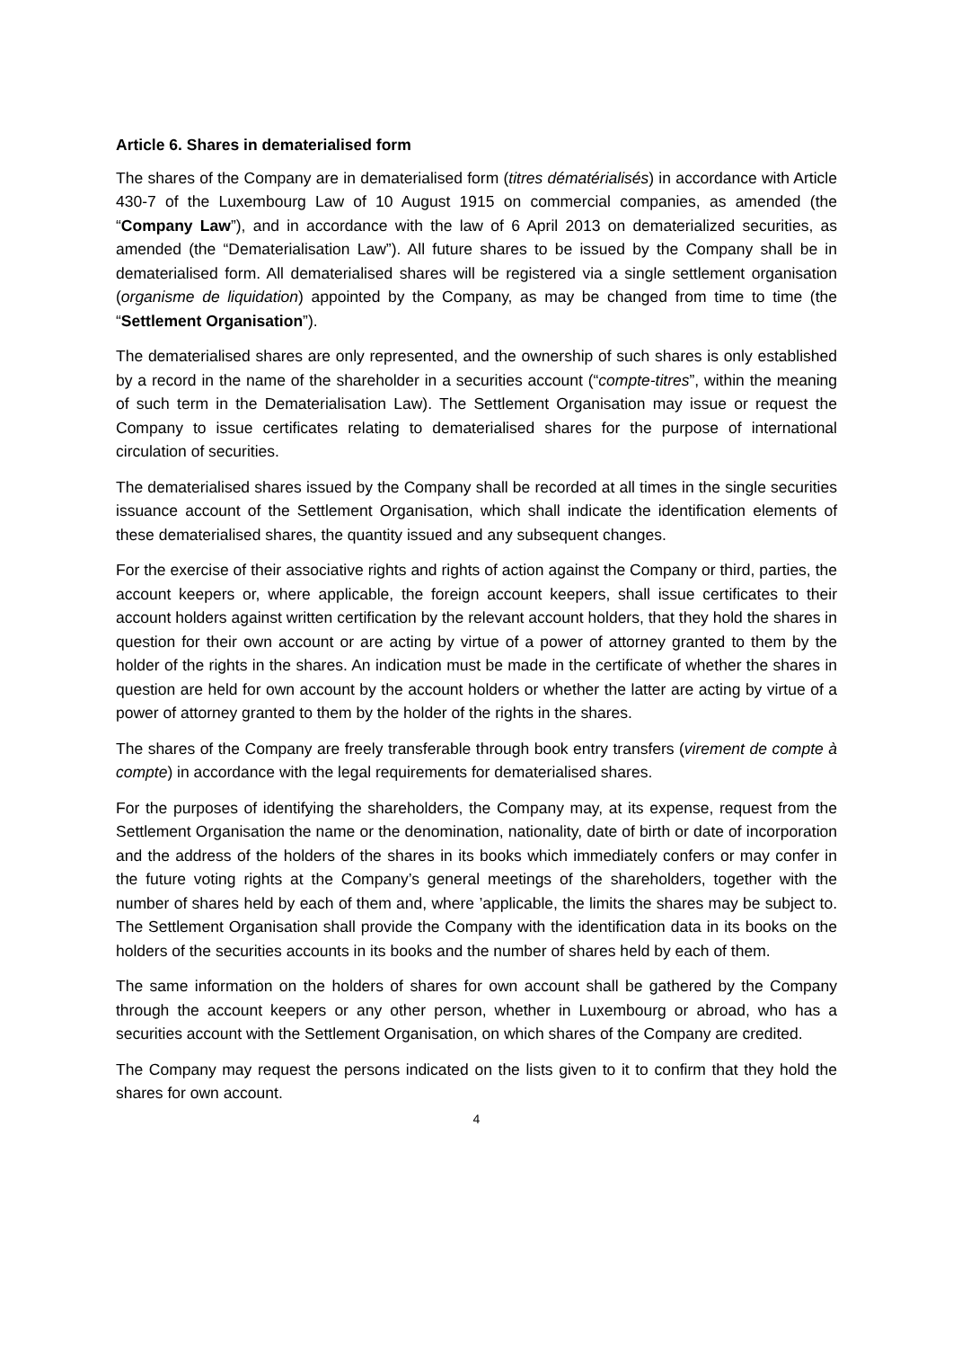Article 6. Shares in dematerialised form
The shares of the Company are in dematerialised form (titres dématérialisés) in accordance with Article 430-7 of the Luxembourg Law of 10 August 1915 on commercial companies, as amended (the “Company Law”), and in accordance with the law of 6 April 2013 on dematerialized securities, as amended (the “Dematerialisation Law”). All future shares to be issued by the Company shall be in dematerialised form. All dematerialised shares will be registered via a single settlement organisation (organisme de liquidation) appointed by the Company, as may be changed from time to time (the “Settlement Organisation”).
The dematerialised shares are only represented, and the ownership of such shares is only established by a record in the name of the shareholder in a securities account (“compte-titres”, within the meaning of such term in the Dematerialisation Law). The Settlement Organisation may issue or request the Company to issue certificates relating to dematerialised shares for the purpose of international circulation of securities.
The dematerialised shares issued by the Company shall be recorded at all times in the single securities issuance account of the Settlement Organisation, which shall indicate the identification elements of these dematerialised shares, the quantity issued and any subsequent changes.
For the exercise of their associative rights and rights of action against the Company or third, parties, the account keepers or, where applicable, the foreign account keepers, shall issue certificates to their account holders against written certification by the relevant account holders, that they hold the shares in question for their own account or are acting by virtue of a power of attorney granted to them by the holder of the rights in the shares. An indication must be made in the certificate of whether the shares in question are held for own account by the account holders or whether the latter are acting by virtue of a power of attorney granted to them by the holder of the rights in the shares.
The shares of the Company are freely transferable through book entry transfers (virement de compte à compte) in accordance with the legal requirements for dematerialised shares.
For the purposes of identifying the shareholders, the Company may, at its expense, request from the Settlement Organisation the name or the denomination, nationality, date of birth or date of incorporation and the address of the holders of the shares in its books which immediately confers or may confer in the future voting rights at the Company’s general meetings of the shareholders, together with the number of shares held by each of them and, where ’applicable, the limits the shares may be subject to. The Settlement Organisation shall provide the Company with the identification data in its books on the holders of the securities accounts in its books and the number of shares held by each of them.
The same information on the holders of shares for own account shall be gathered by the Company through the account keepers or any other person, whether in Luxembourg or abroad, who has a securities account with the Settlement Organisation, on which shares of the Company are credited.
The Company may request the persons indicated on the lists given to it to confirm that they hold the shares for own account.
4